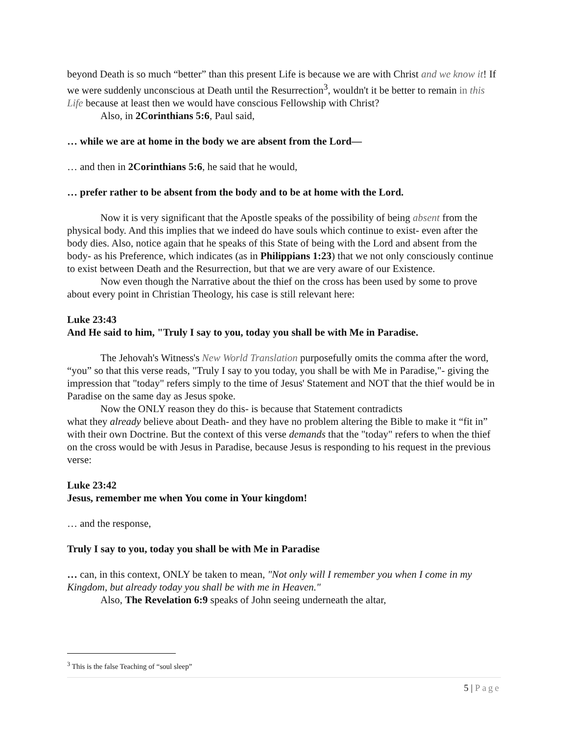beyond Death is so much “better” than this present Life is because we are with Christ and we know it! If we were suddenly unconscious at Death until the Resurrection<sup>3</sup>, wouldn't it be better to remain in this Life because at least then we would have conscious Fellowship with Christ?
Also, in 2Corinthians 5:6, Paul said,
… while we are at home in the body we are absent from the Lord—
… and then in 2Corinthians 5:6, he said that he would,
… prefer rather to be absent from the body and to be at home with the Lord.
Now it is very significant that the Apostle speaks of the possibility of being absent from the physical body. And this implies that we indeed do have souls which continue to exist- even after the body dies. Also, notice again that he speaks of this State of being with the Lord and absent from the body- as his Preference, which indicates (as in Philippians 1:23) that we not only consciously continue to exist between Death and the Resurrection, but that we are very aware of our Existence.
Now even though the Narrative about the thief on the cross has been used by some to prove about every point in Christian Theology, his case is still relevant here:
Luke 23:43
And He said to him, "Truly I say to you, today you shall be with Me in Paradise.
The Jehovah's Witness's New World Translation purposefully omits the comma after the word, “you” so that this verse reads, "Truly I say to you today, you shall be with Me in Paradise,"- giving the impression that "today" refers simply to the time of Jesus' Statement and NOT that the thief would be in Paradise on the same day as Jesus spoke.
Now the ONLY reason they do this- is because that Statement contradicts
what they already believe about Death- and they have no problem altering the Bible to make it “fit in” with their own Doctrine. But the context of this verse demands that the "today" refers to when the thief on the cross would be with Jesus in Paradise, because Jesus is responding to his request in the previous verse:
Luke 23:42
Jesus, remember me when You come in Your kingdom!
… and the response,
Truly I say to you, today you shall be with Me in Paradise
… can, in this context, ONLY be taken to mean, "Not only will I remember you when I come in my Kingdom, but already today you shall be with me in Heaven."
Also, The Revelation 6:9 speaks of John seeing underneath the altar,
<sup>3</sup> This is the false Teaching of “soul sleep”
5 | Page